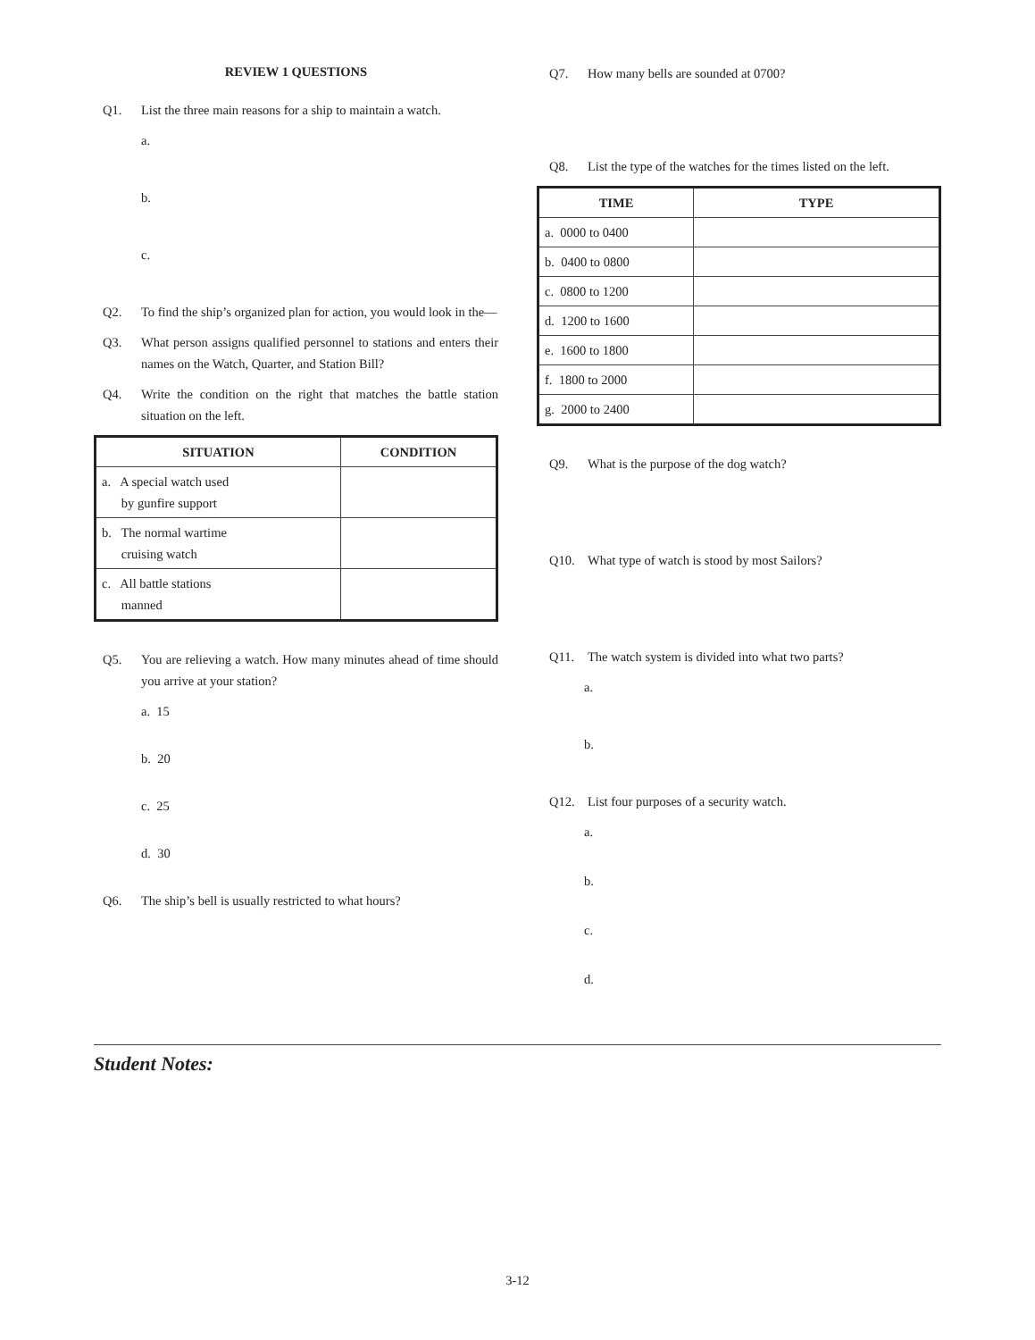REVIEW 1 QUESTIONS
Q1. List the three main reasons for a ship to maintain a watch.
a.
b.
c.
Q2. To find the ship’s organized plan for action, you would look in the—
Q3. What person assigns qualified personnel to stations and enters their names on the Watch, Quarter, and Station Bill?
Q4. Write the condition on the right that matches the battle station situation on the left.
| SITUATION | CONDITION |
| --- | --- |
| a. A special watch used by gunfire support | |
| b. The normal wartime cruising watch | |
| c. All battle stations manned | |
Q5. You are relieving a watch. How many minutes ahead of time should you arrive at your station?
a. 15
b. 20
c. 25
d. 30
Q6. The ship’s bell is usually restricted to what hours?
Q7. How many bells are sounded at 0700?
Q8. List the type of the watches for the times listed on the left.
| TIME | TYPE |
| --- | --- |
| a. 0000 to 0400 | |
| b. 0400 to 0800 | |
| c. 0800 to 1200 | |
| d. 1200 to 1600 | |
| e. 1600 to 1800 | |
| f. 1800 to 2000 | |
| g. 2000 to 2400 | |
Q9. What is the purpose of the dog watch?
Q10. What type of watch is stood by most Sailors?
Q11. The watch system is divided into what two parts?
a.
b.
Q12. List four purposes of a security watch.
a.
b.
c.
d.
Student Notes:
3-12